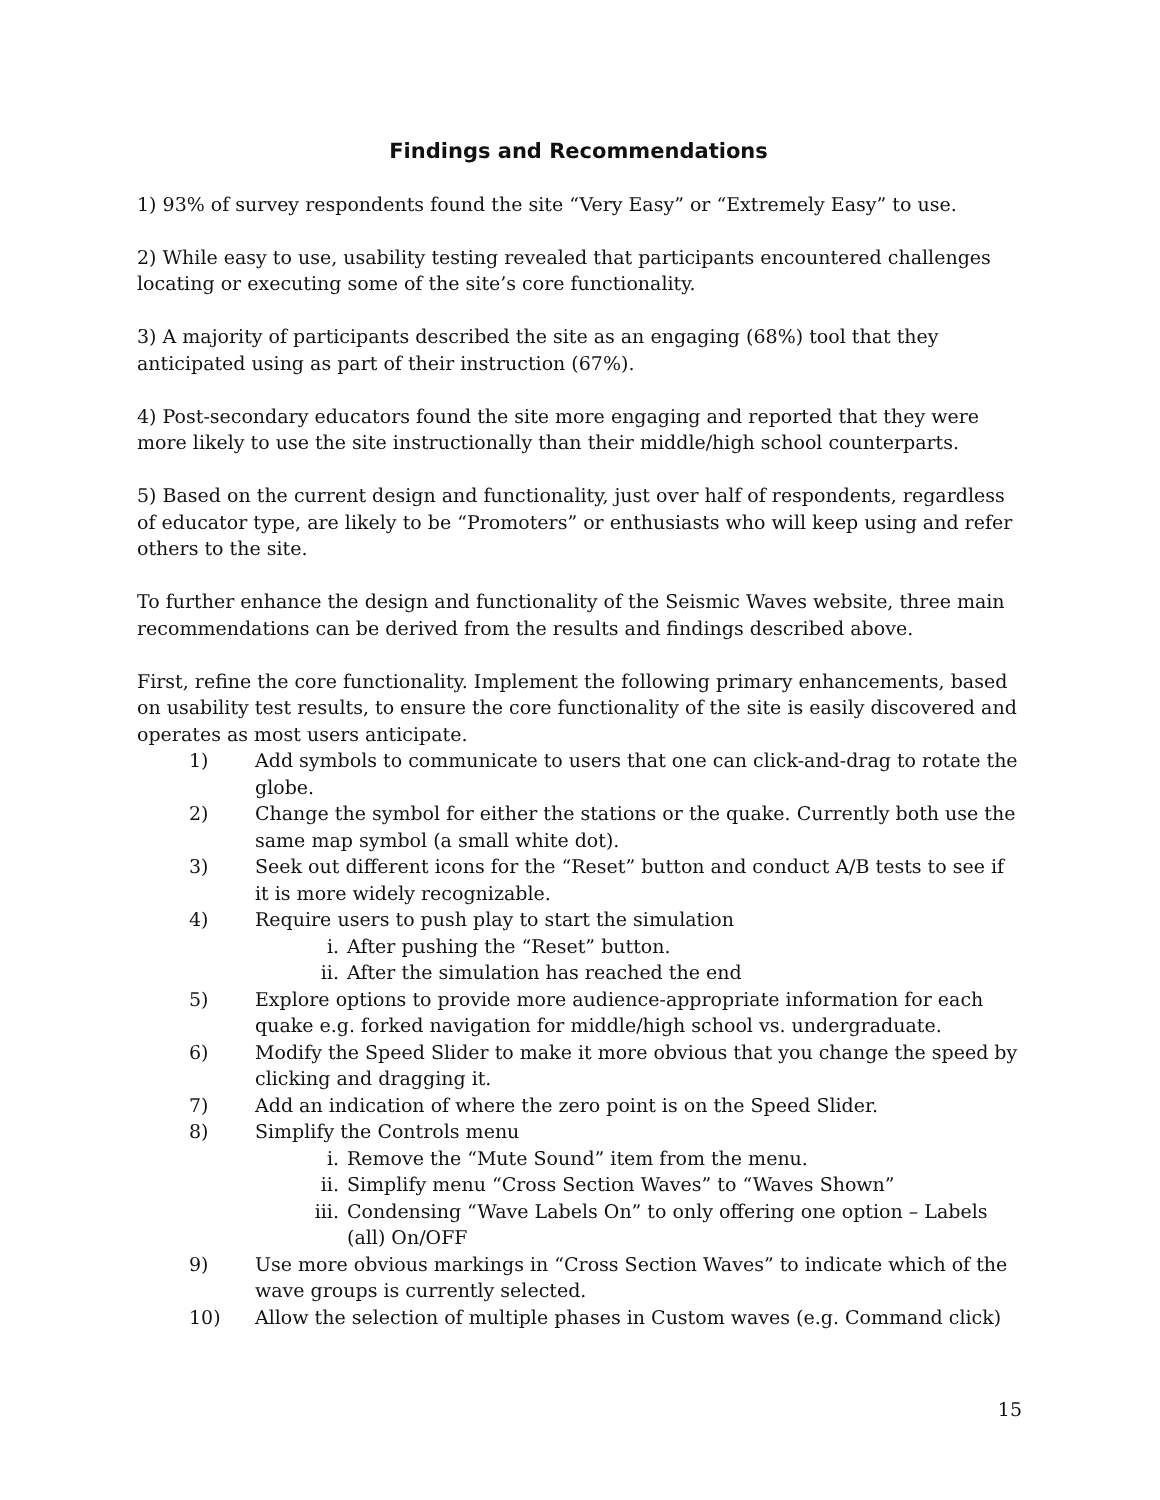Findings and Recommendations
1) 93% of survey respondents found the site “Very Easy” or “Extremely Easy” to use.
2) While easy to use, usability testing revealed that participants encountered challenges locating or executing some of the site’s core functionality.
3) A majority of participants described the site as an engaging (68%) tool that they anticipated using as part of their instruction (67%).
4) Post-secondary educators found the site more engaging and reported that they were more likely to use the site instructionally than their middle/high school counterparts.
5) Based on the current design and functionality, just over half of respondents, regardless of educator type, are likely to be “Promoters” or enthusiasts who will keep using and refer others to the site.
To further enhance the design and functionality of the Seismic Waves website, three main recommendations can be derived from the results and findings described above.
First, refine the core functionality. Implement the following primary enhancements, based on usability test results, to ensure the core functionality of the site is easily discovered and operates as most users anticipate.
1) Add symbols to communicate to users that one can click-and-drag to rotate the globe.
2) Change the symbol for either the stations or the quake. Currently both use the same map symbol (a small white dot).
3) Seek out different icons for the “Reset” button and conduct A/B tests to see if it is more widely recognizable.
4) Require users to push play to start the simulation
i. After pushing the “Reset” button.
ii. After the simulation has reached the end
5) Explore options to provide more audience-appropriate information for each quake e.g. forked navigation for middle/high school vs. undergraduate.
6) Modify the Speed Slider to make it more obvious that you change the speed by clicking and dragging it.
7) Add an indication of where the zero point is on the Speed Slider.
8) Simplify the Controls menu
i. Remove the “Mute Sound” item from the menu.
ii. Simplify menu “Cross Section Waves” to “Waves Shown”
iii. Condensing “Wave Labels On” to only offering one option – Labels (all) On/OFF
9) Use more obvious markings in “Cross Section Waves” to indicate which of the wave groups is currently selected.
10) Allow the selection of multiple phases in Custom waves (e.g. Command click)
15